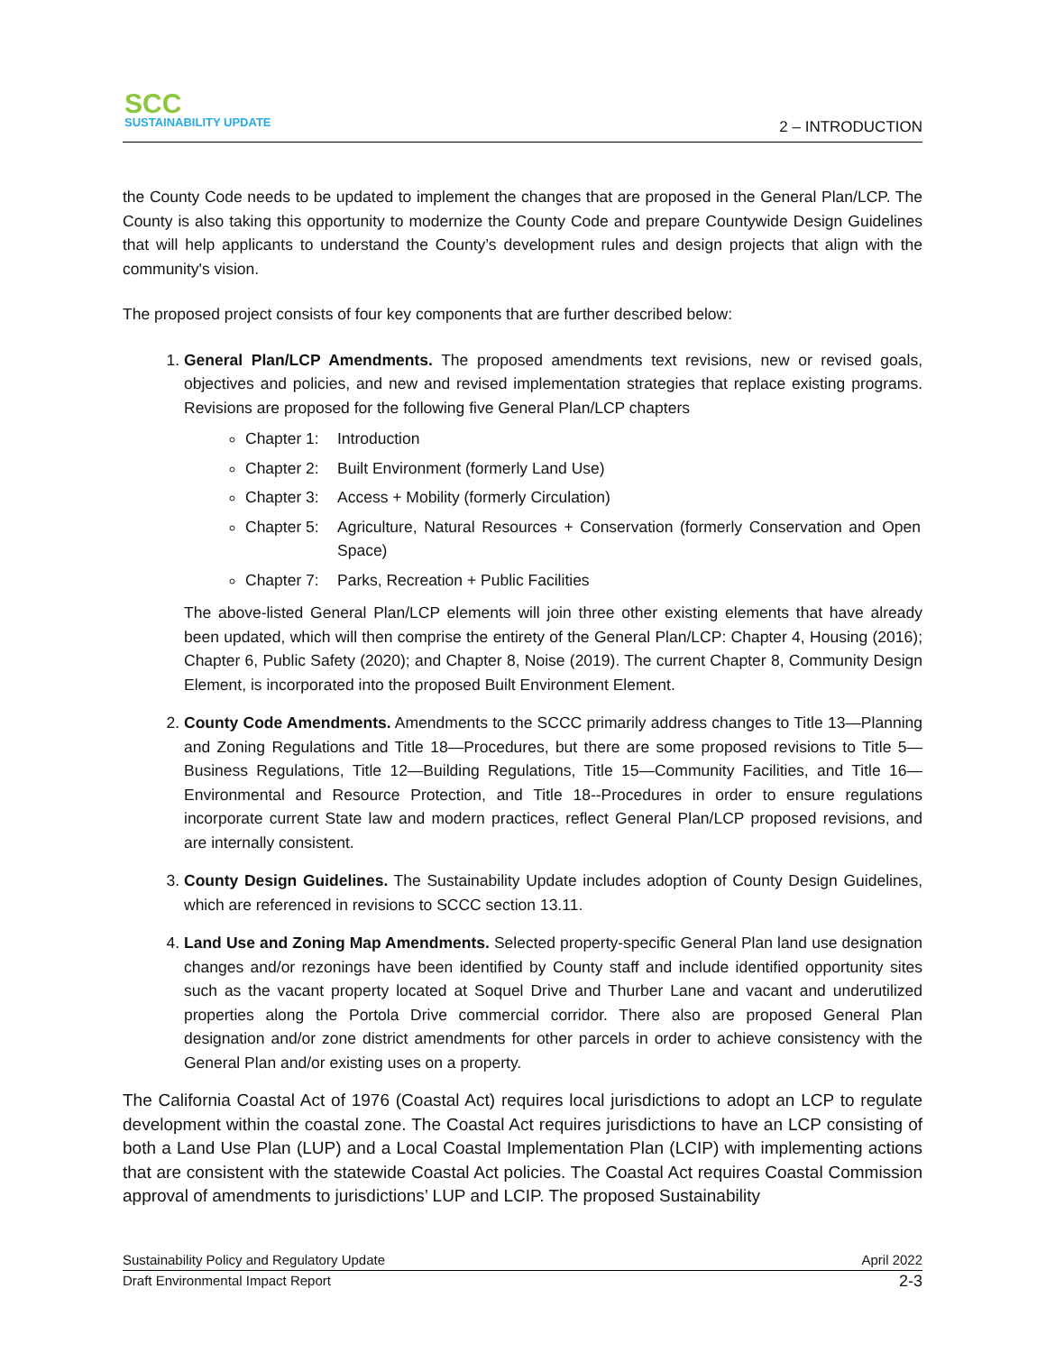SCC
SUSTAINABILITY UPDATE
2 – INTRODUCTION
the County Code needs to be updated to implement the changes that are proposed in the General Plan/LCP. The County is also taking this opportunity to modernize the County Code and prepare Countywide Design Guidelines that will help applicants to understand the County’s development rules and design projects that align with the community's vision.
The proposed project consists of four key components that are further described below:
1. General Plan/LCP Amendments. The proposed amendments text revisions, new or revised goals, objectives and policies, and new and revised implementation strategies that replace existing programs. Revisions are proposed for the following five General Plan/LCP chapters
Chapter 1: Introduction
Chapter 2: Built Environment (formerly Land Use)
Chapter 3: Access + Mobility (formerly Circulation)
Chapter 5: Agriculture, Natural Resources + Conservation (formerly Conservation and Open Space)
Chapter 7: Parks, Recreation + Public Facilities
The above-listed General Plan/LCP elements will join three other existing elements that have already been updated, which will then comprise the entirety of the General Plan/LCP: Chapter 4, Housing (2016); Chapter 6, Public Safety (2020); and Chapter 8, Noise (2019). The current Chapter 8, Community Design Element, is incorporated into the proposed Built Environment Element.
2. County Code Amendments. Amendments to the SCCC primarily address changes to Title 13—Planning and Zoning Regulations and Title 18—Procedures, but there are some proposed revisions to Title 5—Business Regulations, Title 12—Building Regulations, Title 15—Community Facilities, and Title 16—Environmental and Resource Protection, and Title 18--Procedures in order to ensure regulations incorporate current State law and modern practices, reflect General Plan/LCP proposed revisions, and are internally consistent.
3. County Design Guidelines. The Sustainability Update includes adoption of County Design Guidelines, which are referenced in revisions to SCCC section 13.11.
4. Land Use and Zoning Map Amendments. Selected property-specific General Plan land use designation changes and/or rezonings have been identified by County staff and include identified opportunity sites such as the vacant property located at Soquel Drive and Thurber Lane and vacant and underutilized properties along the Portola Drive commercial corridor. There also are proposed General Plan designation and/or zone district amendments for other parcels in order to achieve consistency with the General Plan and/or existing uses on a property.
The California Coastal Act of 1976 (Coastal Act) requires local jurisdictions to adopt an LCP to regulate development within the coastal zone. The Coastal Act requires jurisdictions to have an LCP consisting of both a Land Use Plan (LUP) and a Local Coastal Implementation Plan (LCIP) with implementing actions that are consistent with the statewide Coastal Act policies. The Coastal Act requires Coastal Commission approval of amendments to jurisdictions’ LUP and LCIP. The proposed Sustainability
Sustainability Policy and Regulatory Update April 2022
Draft Environmental Impact Report 2-3